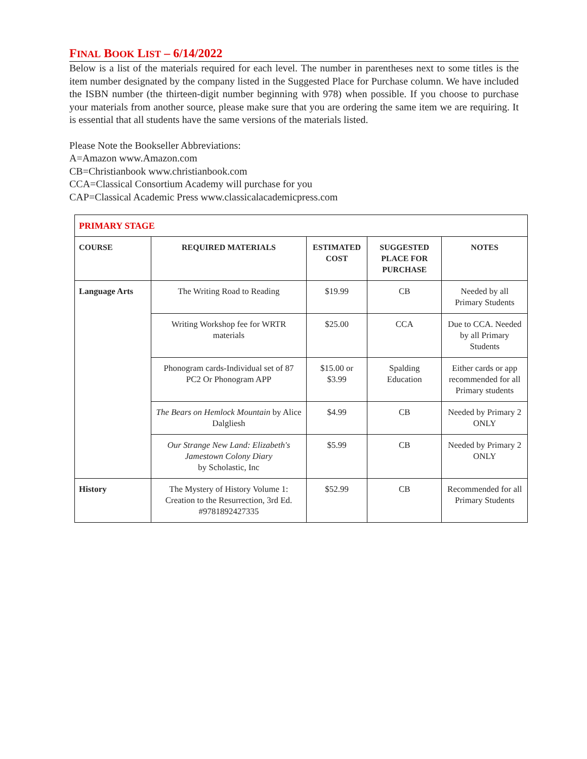FINAL BOOK LIST – 6/14/2022
Below is a list of the materials required for each level. The number in parentheses next to some titles is the item number designated by the company listed in the Suggested Place for Purchase column. We have included the ISBN number (the thirteen-digit number beginning with 978) when possible. If you choose to purchase your materials from another source, please make sure that you are ordering the same item we are requiring. It is essential that all students have the same versions of the materials listed.
Please Note the Bookseller Abbreviations:
A=Amazon www.Amazon.com
CB=Christianbook www.christianbook.com
CCA=Classical Consortium Academy will purchase for you
CAP=Classical Academic Press www.classicalacademicpress.com
| PRIMARY STAGE | | | | |
| COURSE | REQUIRED MATERIALS | ESTIMATED COST | SUGGESTED PLACE FOR PURCHASE | NOTES |
| Language Arts | The Writing Road to Reading | $19.99 | CB | Needed by all Primary Students |
| | Writing Workshop fee for WRTR materials | $25.00 | CCA | Due to CCA. Needed by all Primary Students |
| | Phonogram cards-Individual set of 87 PC2 Or Phonogram APP | $15.00 or $3.99 | Spalding Education | Either cards or app recommended for all Primary students |
| | The Bears on Hemlock Mountain by Alice Dalgliesh | $4.99 | CB | Needed by Primary 2 ONLY |
| | Our Strange New Land: Elizabeth's Jamestown Colony Diary by Scholastic, Inc | $5.99 | CB | Needed by Primary 2 ONLY |
| History | The Mystery of History Volume 1: Creation to the Resurrection, 3rd Ed. #9781892427335 | $52.99 | CB | Recommended for all Primary Students |